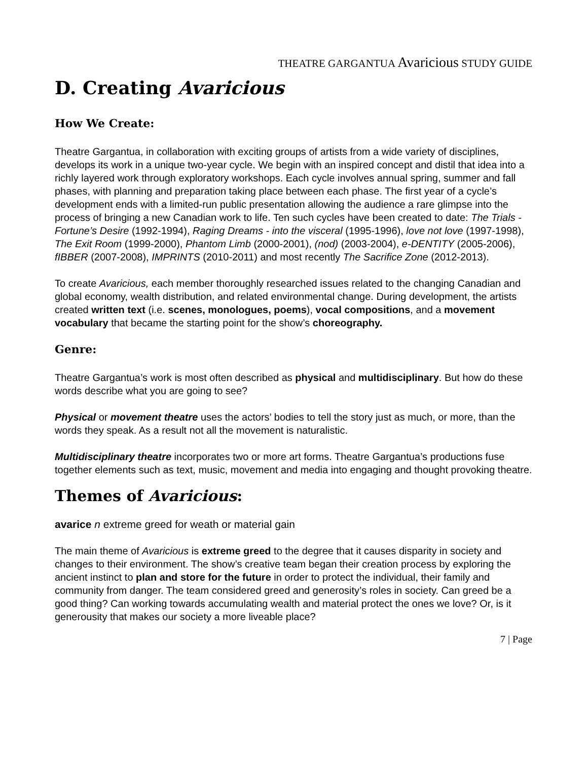THEATRE GARGANTUA Avaricious STUDY GUIDE
D. Creating Avaricious
How We Create:
Theatre Gargantua, in collaboration with exciting groups of artists from a wide variety of disciplines, develops its work in a unique two-year cycle. We begin with an inspired concept and distil that idea into a richly layered work through exploratory workshops. Each cycle involves annual spring, summer and fall phases, with planning and preparation taking place between each phase. The first year of a cycle’s development ends with a limited-run public presentation allowing the audience a rare glimpse into the process of bringing a new Canadian work to life. Ten such cycles have been created to date: The Trials - Fortune’s Desire (1992-1994), Raging Dreams - into the visceral (1995-1996), love not love (1997-1998), The Exit Room (1999-2000), Phantom Limb (2000-2001), (nod) (2003-2004), e-DENTITY (2005-2006), fIBBER (2007-2008), IMPRINTS (2010-2011) and most recently The Sacrifice Zone (2012-2013).
To create Avaricious, each member thoroughly researched issues related to the changing Canadian and global economy, wealth distribution, and related environmental change. During development, the artists created written text (i.e. scenes, monologues, poems), vocal compositions, and a movement vocabulary that became the starting point for the show’s choreography.
Genre:
Theatre Gargantua’s work is most often described as physical and multidisciplinary. But how do these words describe what you are going to see?
Physical or movement theatre uses the actors’ bodies to tell the story just as much, or more, than the words they speak. As a result not all the movement is naturalistic.
Multidisciplinary theatre incorporates two or more art forms. Theatre Gargantua’s productions fuse together elements such as text, music, movement and media into engaging and thought provoking theatre.
Themes of Avaricious:
avarice n extreme greed for weath or material gain
The main theme of Avaricious is extreme greed to the degree that it causes disparity in society and changes to their environment. The show’s creative team began their creation process by exploring the ancient instinct to plan and store for the future in order to protect the individual, their family and community from danger. The team considered greed and generosity’s roles in society. Can greed be a good thing? Can working towards accumulating wealth and material protect the ones we love? Or, is it generousity that makes our society a more liveable place?
7 | Page